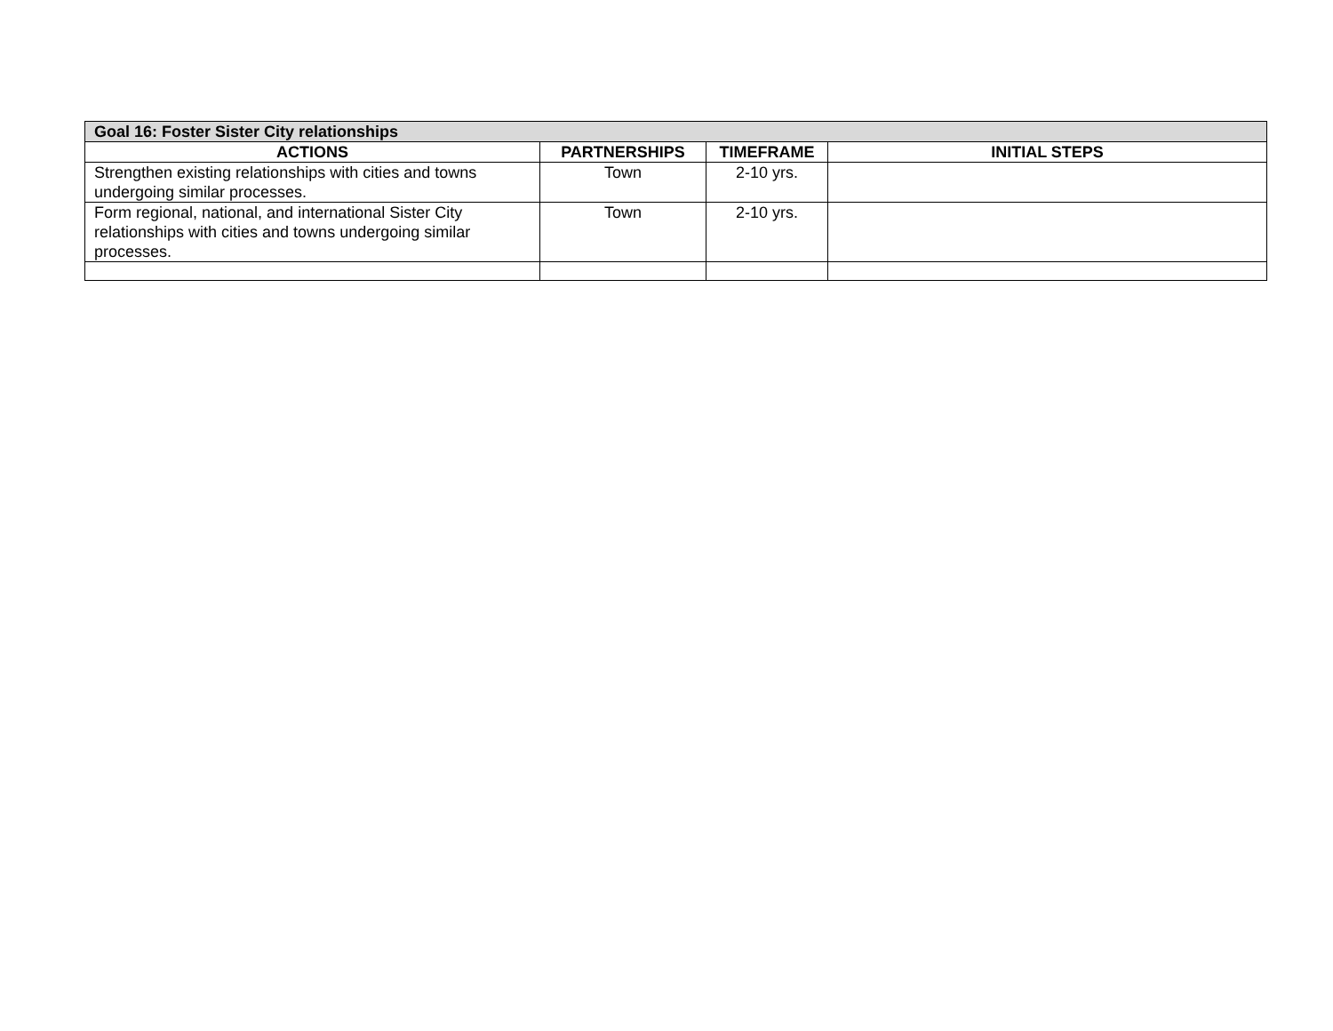| Goal 16: Foster Sister City relationships | | | |
| --- | --- | --- | --- |
| ACTIONS | PARTNERSHIPS | TIMEFRAME | INITIAL STEPS |
| Strengthen existing relationships with cities and towns undergoing similar processes. | Town | 2-10 yrs. | |
| Form regional, national, and international Sister City relationships with cities and towns undergoing similar processes. | Town | 2-10 yrs. | |